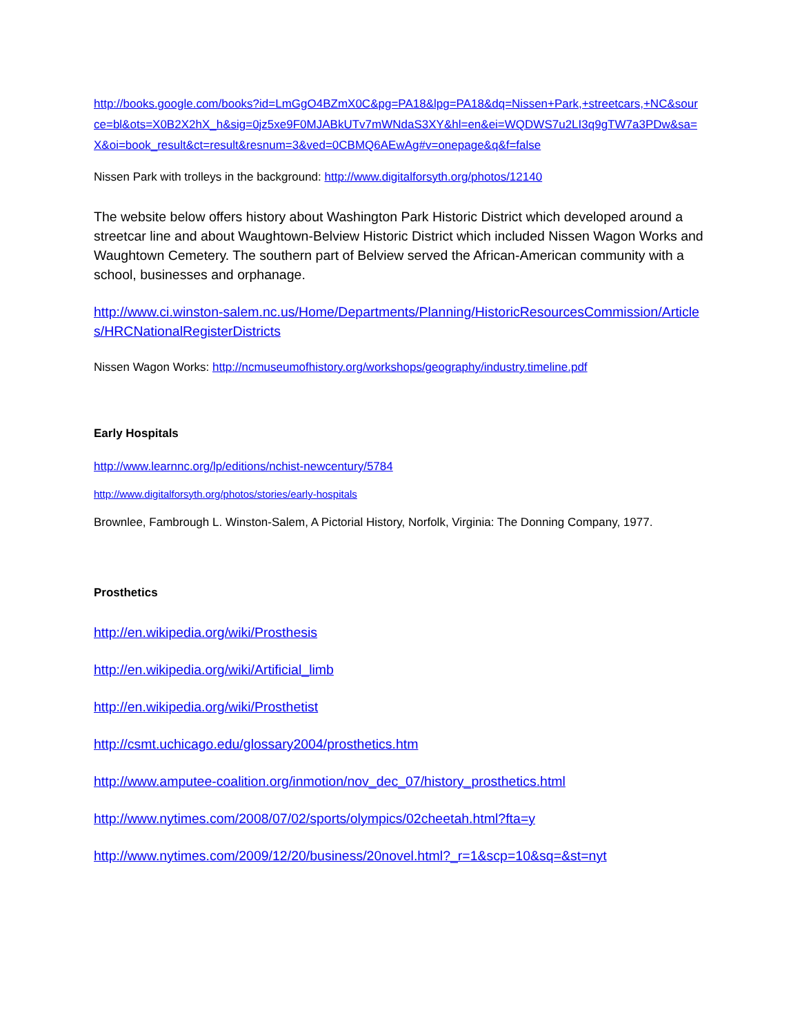http://books.google.com/books?id=LmGgO4BZmX0C&pg=PA18&lpg=PA18&dq=Nissen+Park,+streetcars,+NC&source=bl&ots=X0B2X2hX_h&sig=0jz5xe9F0MJABkUTv7mWNdaS3XY&hl=en&ei=WQDWS7u2LI3q9gTW7a3PDw&sa=X&oi=book_result&ct=result&resnum=3&ved=0CBMQ6AEwAg#v=onepage&q&f=false
Nissen Park with trolleys in the background: http://www.digitalforsyth.org/photos/12140
The website below offers history about Washington Park Historic District which developed around a streetcar line and about Waughtown-Belview Historic District which included Nissen Wagon Works and Waughtown Cemetery. The southern part of Belview served the African-American community with a school, businesses and orphanage.
http://www.ci.winston-salem.nc.us/Home/Departments/Planning/HistoricResourcesCommission/Articles/HRCNationalRegisterDistricts
Nissen Wagon Works: http://ncmuseumofhistory.org/workshops/geography/industry.timeline.pdf
Early Hospitals
http://www.learnnc.org/lp/editions/nchist-newcentury/5784
http://www.digitalforsyth.org/photos/stories/early-hospitals
Brownlee, Fambrough L. Winston-Salem, A Pictorial History, Norfolk, Virginia: The Donning Company, 1977.
Prosthetics
http://en.wikipedia.org/wiki/Prosthesis
http://en.wikipedia.org/wiki/Artificial_limb
http://en.wikipedia.org/wiki/Prosthetist
http://csmt.uchicago.edu/glossary2004/prosthetics.htm
http://www.amputee-coalition.org/inmotion/nov_dec_07/history_prosthetics.html
http://www.nytimes.com/2008/07/02/sports/olympics/02cheetah.html?fta=y
http://www.nytimes.com/2009/12/20/business/20novel.html?_r=1&scp=10&sq=&st=nyt